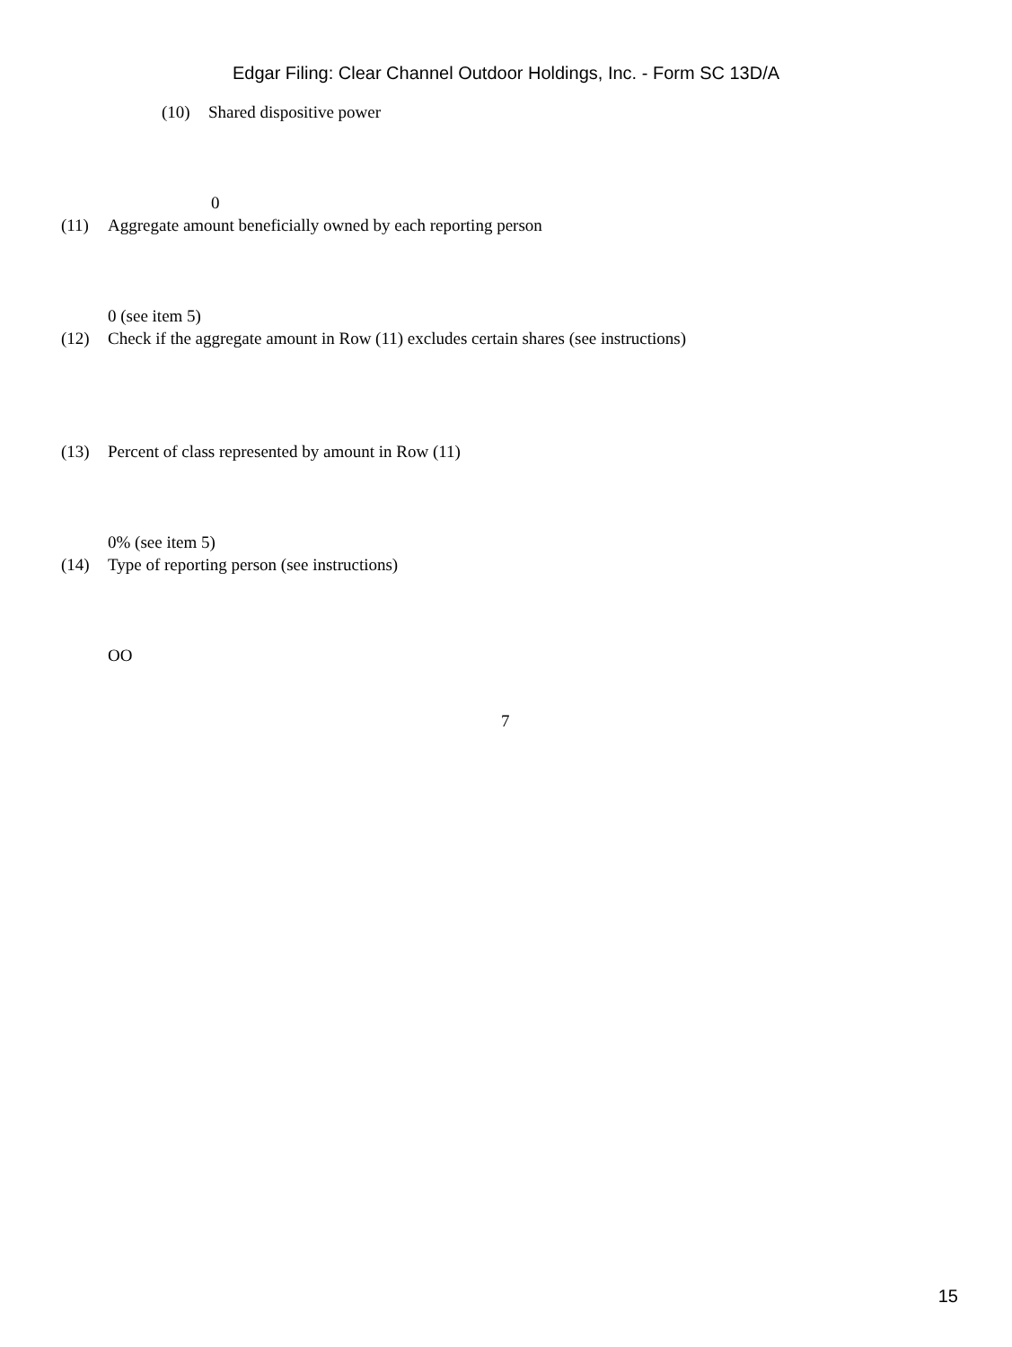Edgar Filing: Clear Channel Outdoor Holdings, Inc. - Form SC 13D/A
(10) Shared dispositive power
0
(11) Aggregate amount beneficially owned by each reporting person
0 (see item 5)
(12) Check if the aggregate amount in Row (11) excludes certain shares (see instructions)
(13) Percent of class represented by amount in Row (11)
0% (see item 5)
(14) Type of reporting person (see instructions)
OO
7
15